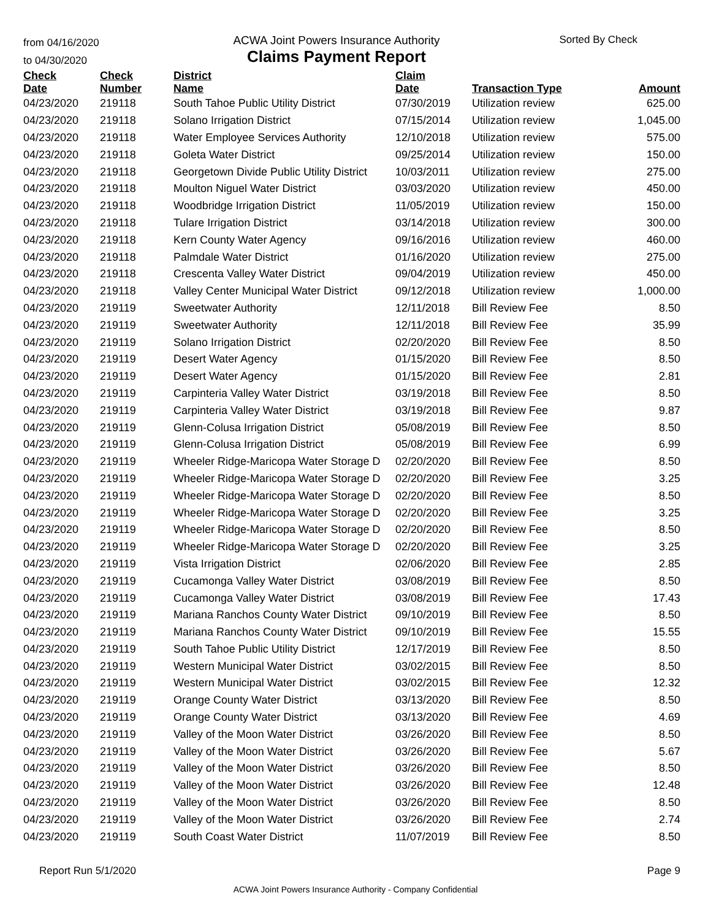from 04/16/2020
to 04/30/2020
ACWA Joint Powers Insurance Authority
Claims Payment Report
Sorted By Check
| Check Date | Check Number | District Name | Claim Date | Transaction Type | Amount |
| --- | --- | --- | --- | --- | --- |
| 04/23/2020 | 219118 | South Tahoe Public Utility District | 07/30/2019 | Utilization review | 625.00 |
| 04/23/2020 | 219118 | Solano Irrigation District | 07/15/2014 | Utilization review | 1,045.00 |
| 04/23/2020 | 219118 | Water Employee Services Authority | 12/10/2018 | Utilization review | 575.00 |
| 04/23/2020 | 219118 | Goleta Water District | 09/25/2014 | Utilization review | 150.00 |
| 04/23/2020 | 219118 | Georgetown Divide Public Utility District | 10/03/2011 | Utilization review | 275.00 |
| 04/23/2020 | 219118 | Moulton Niguel Water District | 03/03/2020 | Utilization review | 450.00 |
| 04/23/2020 | 219118 | Woodbridge Irrigation District | 11/05/2019 | Utilization review | 150.00 |
| 04/23/2020 | 219118 | Tulare Irrigation District | 03/14/2018 | Utilization review | 300.00 |
| 04/23/2020 | 219118 | Kern County Water Agency | 09/16/2016 | Utilization review | 460.00 |
| 04/23/2020 | 219118 | Palmdale Water District | 01/16/2020 | Utilization review | 275.00 |
| 04/23/2020 | 219118 | Crescenta Valley Water District | 09/04/2019 | Utilization review | 450.00 |
| 04/23/2020 | 219118 | Valley Center Municipal Water District | 09/12/2018 | Utilization review | 1,000.00 |
| 04/23/2020 | 219119 | Sweetwater Authority | 12/11/2018 | Bill Review Fee | 8.50 |
| 04/23/2020 | 219119 | Sweetwater Authority | 12/11/2018 | Bill Review Fee | 35.99 |
| 04/23/2020 | 219119 | Solano Irrigation District | 02/20/2020 | Bill Review Fee | 8.50 |
| 04/23/2020 | 219119 | Desert Water Agency | 01/15/2020 | Bill Review Fee | 8.50 |
| 04/23/2020 | 219119 | Desert Water Agency | 01/15/2020 | Bill Review Fee | 2.81 |
| 04/23/2020 | 219119 | Carpinteria Valley Water District | 03/19/2018 | Bill Review Fee | 8.50 |
| 04/23/2020 | 219119 | Carpinteria Valley Water District | 03/19/2018 | Bill Review Fee | 9.87 |
| 04/23/2020 | 219119 | Glenn-Colusa Irrigation District | 05/08/2019 | Bill Review Fee | 8.50 |
| 04/23/2020 | 219119 | Glenn-Colusa Irrigation District | 05/08/2019 | Bill Review Fee | 6.99 |
| 04/23/2020 | 219119 | Wheeler Ridge-Maricopa Water Storage D | 02/20/2020 | Bill Review Fee | 8.50 |
| 04/23/2020 | 219119 | Wheeler Ridge-Maricopa Water Storage D | 02/20/2020 | Bill Review Fee | 3.25 |
| 04/23/2020 | 219119 | Wheeler Ridge-Maricopa Water Storage D | 02/20/2020 | Bill Review Fee | 8.50 |
| 04/23/2020 | 219119 | Wheeler Ridge-Maricopa Water Storage D | 02/20/2020 | Bill Review Fee | 3.25 |
| 04/23/2020 | 219119 | Wheeler Ridge-Maricopa Water Storage D | 02/20/2020 | Bill Review Fee | 8.50 |
| 04/23/2020 | 219119 | Wheeler Ridge-Maricopa Water Storage D | 02/20/2020 | Bill Review Fee | 3.25 |
| 04/23/2020 | 219119 | Vista Irrigation District | 02/06/2020 | Bill Review Fee | 2.85 |
| 04/23/2020 | 219119 | Cucamonga Valley Water District | 03/08/2019 | Bill Review Fee | 8.50 |
| 04/23/2020 | 219119 | Cucamonga Valley Water District | 03/08/2019 | Bill Review Fee | 17.43 |
| 04/23/2020 | 219119 | Mariana Ranchos County Water District | 09/10/2019 | Bill Review Fee | 8.50 |
| 04/23/2020 | 219119 | Mariana Ranchos County Water District | 09/10/2019 | Bill Review Fee | 15.55 |
| 04/23/2020 | 219119 | South Tahoe Public Utility District | 12/17/2019 | Bill Review Fee | 8.50 |
| 04/23/2020 | 219119 | Western Municipal Water District | 03/02/2015 | Bill Review Fee | 8.50 |
| 04/23/2020 | 219119 | Western Municipal Water District | 03/02/2015 | Bill Review Fee | 12.32 |
| 04/23/2020 | 219119 | Orange County Water District | 03/13/2020 | Bill Review Fee | 8.50 |
| 04/23/2020 | 219119 | Orange County Water District | 03/13/2020 | Bill Review Fee | 4.69 |
| 04/23/2020 | 219119 | Valley of the Moon Water District | 03/26/2020 | Bill Review Fee | 8.50 |
| 04/23/2020 | 219119 | Valley of the Moon Water District | 03/26/2020 | Bill Review Fee | 5.67 |
| 04/23/2020 | 219119 | Valley of the Moon Water District | 03/26/2020 | Bill Review Fee | 8.50 |
| 04/23/2020 | 219119 | Valley of the Moon Water District | 03/26/2020 | Bill Review Fee | 12.48 |
| 04/23/2020 | 219119 | Valley of the Moon Water District | 03/26/2020 | Bill Review Fee | 8.50 |
| 04/23/2020 | 219119 | Valley of the Moon Water District | 03/26/2020 | Bill Review Fee | 2.74 |
| 04/23/2020 | 219119 | South Coast Water District | 11/07/2019 | Bill Review Fee | 8.50 |
Report Run 5/1/2020 Page 9
ACWA Joint Powers Insurance Authority - Company Confidential